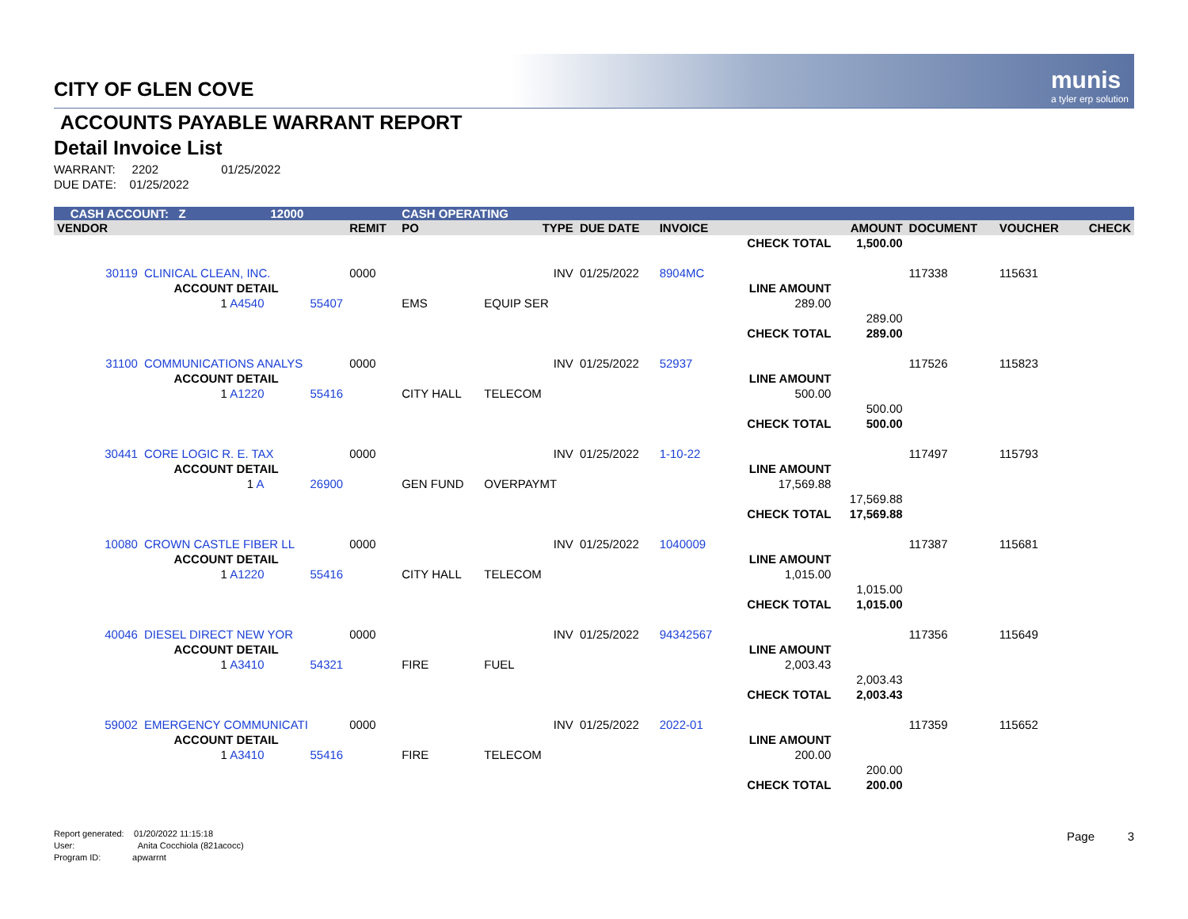munis
a tyler erp solution
CITY OF GLEN COVE
ACCOUNTS PAYABLE WARRANT REPORT
Detail Invoice List
WARRANT: 2202 01/25/2022
DUE DATE: 01/25/2022
| CASH ACCOUNT: Z | | 12000 | | CASH OPERATING | | | | | | | | |
| VENDOR | | | REMIT | PO | TYPE | DUE DATE | INVOICE | | AMOUNT | DOCUMENT | VOUCHER | CHECK |
| | | | | | | | CHECK TOTAL | | 1,500.00 | | | |
| 30119 | CLINICAL CLEAN, INC. | | 0000 | | INV | 01/25/2022 | 8904MC | | | 117338 | 115631 | |
| | ACCOUNT DETAIL | | | | | | | LINE AMOUNT | | | | |
| | 1 A4540 | 55407 | | EMS | EQUIP SER | | | 289.00 | | | | |
| | | | | | | | | | 289.00 | | | |
| | | | | | | | CHECK TOTAL | | 289.00 | | | |
| 31100 | COMMUNICATIONS ANALYS | | 0000 | | INV | 01/25/2022 | 52937 | | | 117526 | 115823 | |
| | ACCOUNT DETAIL | | | | | | | LINE AMOUNT | | | | |
| | 1 A1220 | 55416 | | CITY HALL | TELECOM | | | 500.00 | | | | |
| | | | | | | | | | 500.00 | | | |
| | | | | | | | CHECK TOTAL | | 500.00 | | | |
| 30441 | CORE LOGIC R. E. TAX | | 0000 | | INV | 01/25/2022 | 1-10-22 | | | 117497 | 115793 | |
| | ACCOUNT DETAIL | | | | | | | LINE AMOUNT | | | | |
| | 1 A | 26900 | | GEN FUND | OVERPAYMT | | | 17,569.88 | | | | |
| | | | | | | | | | 17,569.88 | | | |
| | | | | | | | CHECK TOTAL | | 17,569.88 | | | |
| 10080 | CROWN CASTLE FIBER LL | | 0000 | | INV | 01/25/2022 | 1040009 | | | 117387 | 115681 | |
| | ACCOUNT DETAIL | | | | | | | LINE AMOUNT | | | | |
| | 1 A1220 | 55416 | | CITY HALL | TELECOM | | | 1,015.00 | | | | |
| | | | | | | | | | 1,015.00 | | | |
| | | | | | | | CHECK TOTAL | | 1,015.00 | | | |
| 40046 | DIESEL DIRECT NEW YOR | | 0000 | | INV | 01/25/2022 | 94342567 | | | 117356 | 115649 | |
| | ACCOUNT DETAIL | | | | | | | LINE AMOUNT | | | | |
| | 1 A3410 | 54321 | | FIRE | FUEL | | | 2,003.43 | | | | |
| | | | | | | | | | 2,003.43 | | | |
| | | | | | | | CHECK TOTAL | | 2,003.43 | | | |
| 59002 | EMERGENCY COMMUNICATI | | 0000 | | INV | 01/25/2022 | 2022-01 | | | 117359 | 115652 | |
| | ACCOUNT DETAIL | | | | | | | LINE AMOUNT | | | | |
| | 1 A3410 | 55416 | | FIRE | TELECOM | | | 200.00 | | | | |
| | | | | | | | | | 200.00 | | | |
| | | | | | | | CHECK TOTAL | | 200.00 | | | |
Report generated: 01/20/2022 11:15:18
User: Anita Cocchiola (821acocc)
Program ID: apwarrnt
Page 3